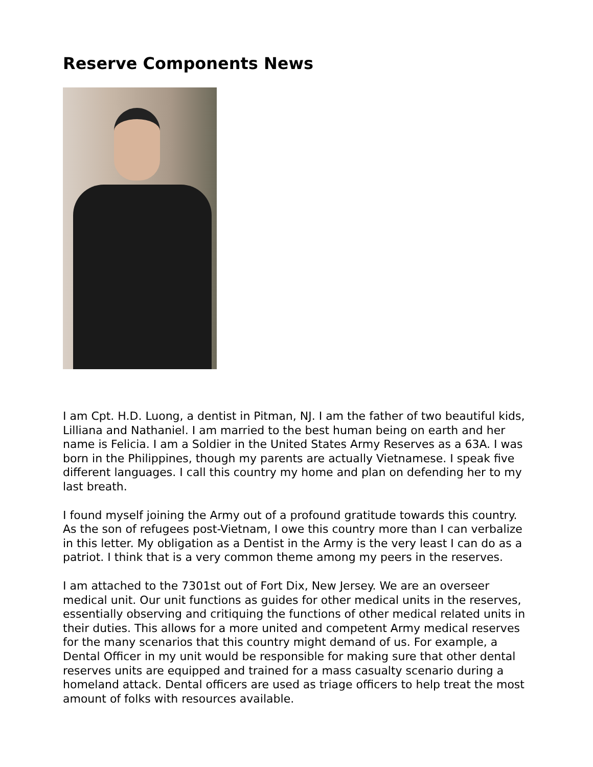Reserve Components News
I am Cpt. H.D. Luong, a dentist in Pitman, NJ. I am the father of two beautiful kids, Lilliana and Nathaniel. I am married to the best human being on earth and her name is Felicia. I am a Soldier in the United States Army Reserves as a 63A. I was born in the Philippines, though my parents are actually Vietnamese. I speak five different languages. I call this country my home and plan on defending her to my last breath.
I found myself joining the Army out of a profound gratitude towards this country. As the son of refugees post-Vietnam, I owe this country more than I can verbalize in this letter. My obligation as a Dentist in the Army is the very least I can do as a patriot. I think that is a very common theme among my peers in the reserves.
I am attached to the 7301st out of Fort Dix, New Jersey. We are an overseer medical unit. Our unit functions as guides for other medical units in the reserves, essentially observing and critiquing the functions of other medical related units in their duties. This allows for a more united and competent Army medical reserves for the many scenarios that this country might demand of us. For example, a Dental Officer in my unit would be responsible for making sure that other dental reserves units are equipped and trained for a mass casualty scenario during a homeland attack. Dental officers are used as triage officers to help treat the most amount of folks with resources available.